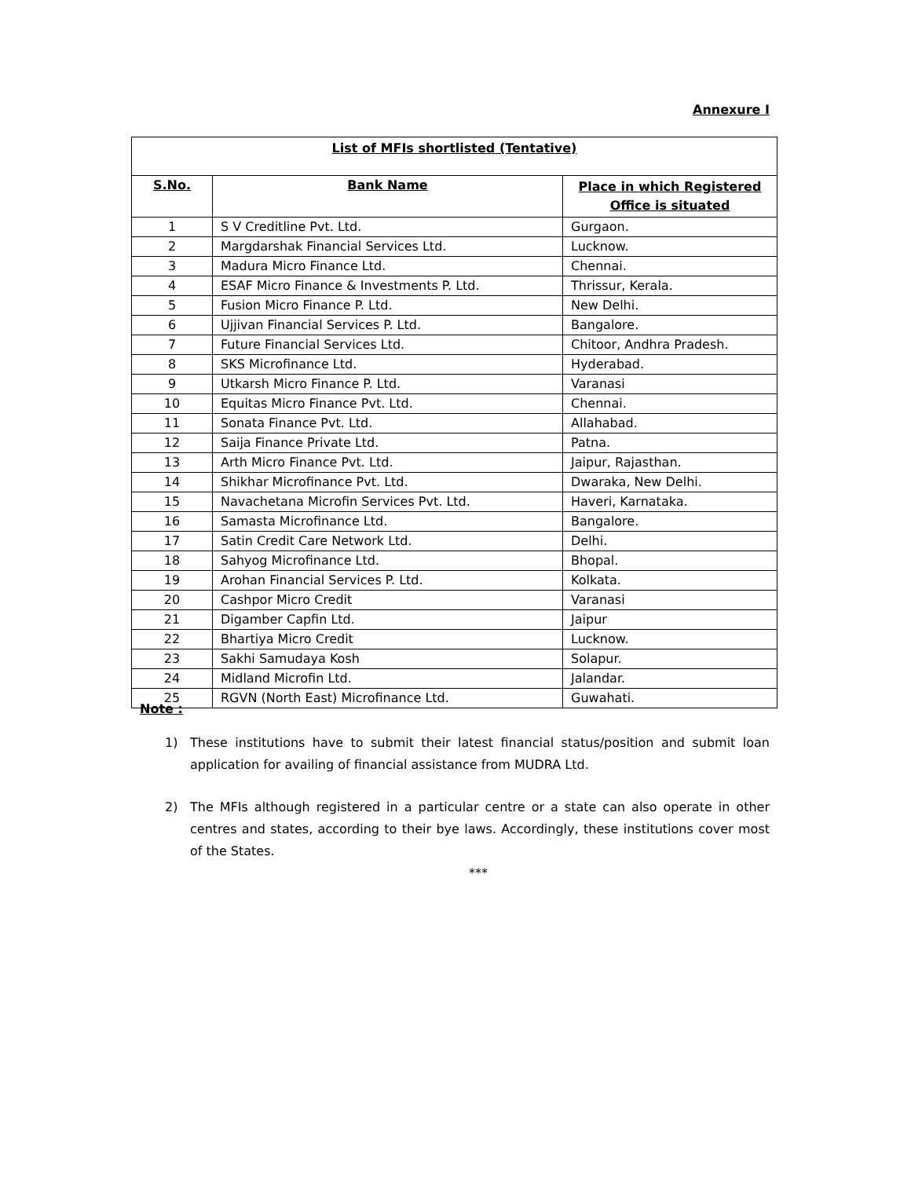Annexure I
| List of MFIs shortlisted (Tentative) | | |
| --- | --- | --- |
| S.No. | Bank Name | Place in which Registered Office is situated |
| 1 | S V Creditline Pvt. Ltd. | Gurgaon. |
| 2 | Margdarshak Financial Services Ltd. | Lucknow. |
| 3 | Madura Micro Finance Ltd. | Chennai. |
| 4 | ESAF Micro Finance & Investments P. Ltd. | Thrissur, Kerala. |
| 5 | Fusion Micro Finance P. Ltd. | New Delhi. |
| 6 | Ujjivan Financial Services P. Ltd. | Bangalore. |
| 7 | Future Financial Services Ltd. | Chitoor, Andhra Pradesh. |
| 8 | SKS Microfinance Ltd. | Hyderabad. |
| 9 | Utkarsh Micro Finance P. Ltd. | Varanasi |
| 10 | Equitas Micro Finance Pvt. Ltd. | Chennai. |
| 11 | Sonata Finance Pvt. Ltd. | Allahabad. |
| 12 | Saija Finance Private Ltd. | Patna. |
| 13 | Arth Micro Finance Pvt. Ltd. | Jaipur, Rajasthan. |
| 14 | Shikhar Microfinance Pvt. Ltd. | Dwaraka, New Delhi. |
| 15 | Navachetana Microfin Services Pvt. Ltd. | Haveri, Karnataka. |
| 16 | Samasta Microfinance Ltd. | Bangalore. |
| 17 | Satin Credit Care Network Ltd. | Delhi. |
| 18 | Sahyog Microfinance Ltd. | Bhopal. |
| 19 | Arohan Financial Services P. Ltd. | Kolkata. |
| 20 | Cashpor Micro Credit | Varanasi |
| 21 | Digamber Capfin Ltd. | Jaipur |
| 22 | Bhartiya Micro Credit | Lucknow. |
| 23 | Sakhi Samudaya Kosh | Solapur. |
| 24 | Midland Microfin Ltd. | Jalandar. |
| 25 | RGVN (North East) Microfinance Ltd. | Guwahati. |
Note :
1) These institutions have to submit their latest financial status/position and submit loan application for availing of financial assistance from MUDRA Ltd.
2) The MFIs although registered in a particular centre or a state can also operate in other centres and states, according to their bye laws. Accordingly, these institutions cover most of the States.
***